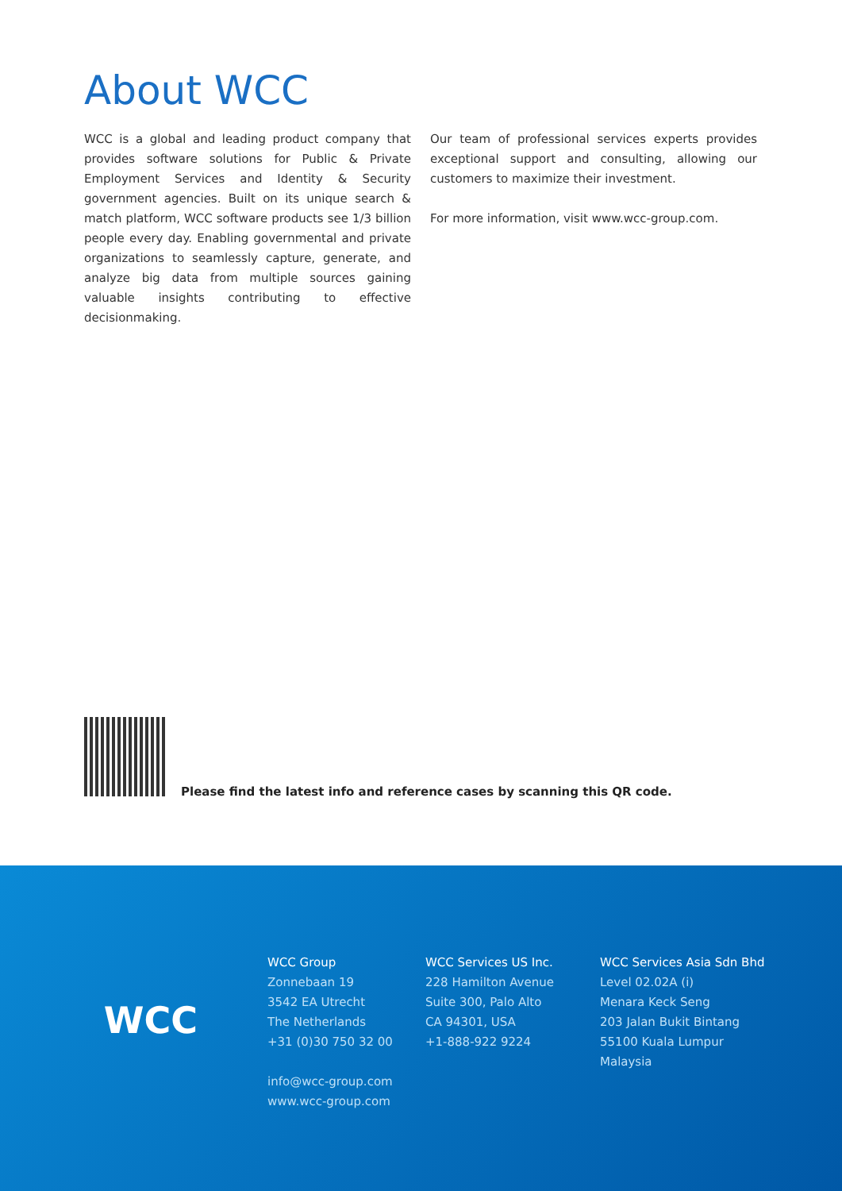About WCC
WCC is a global and leading product company that provides software solutions for Public & Private Employment Services and Identity & Security government agencies. Built on its unique search & match platform, WCC software products see 1/3 billion people every day. Enabling governmental and private organizations to seamlessly capture, generate, and analyze big data from multiple sources gaining valuable insights contributing to effective decisionmaking.
Our team of professional services experts provides exceptional support and consulting, allowing our customers to maximize their investment.
For more information, visit www.wcc-group.com.
Please find the latest info and reference cases by scanning this QR code.
WCC
WCC Group
Zonnebaan 19
3542 EA Utrecht
The Netherlands
+31 (0)30 750 32 00
info@wcc-group.com
www.wcc-group.com
WCC Services US Inc.
228 Hamilton Avenue
Suite 300, Palo Alto
CA 94301, USA
+1-888-922 9224
WCC Services Asia Sdn Bhd
Level 02.02A (i)
Menara Keck Seng
203 Jalan Bukit Bintang
55100 Kuala Lumpur
Malaysia